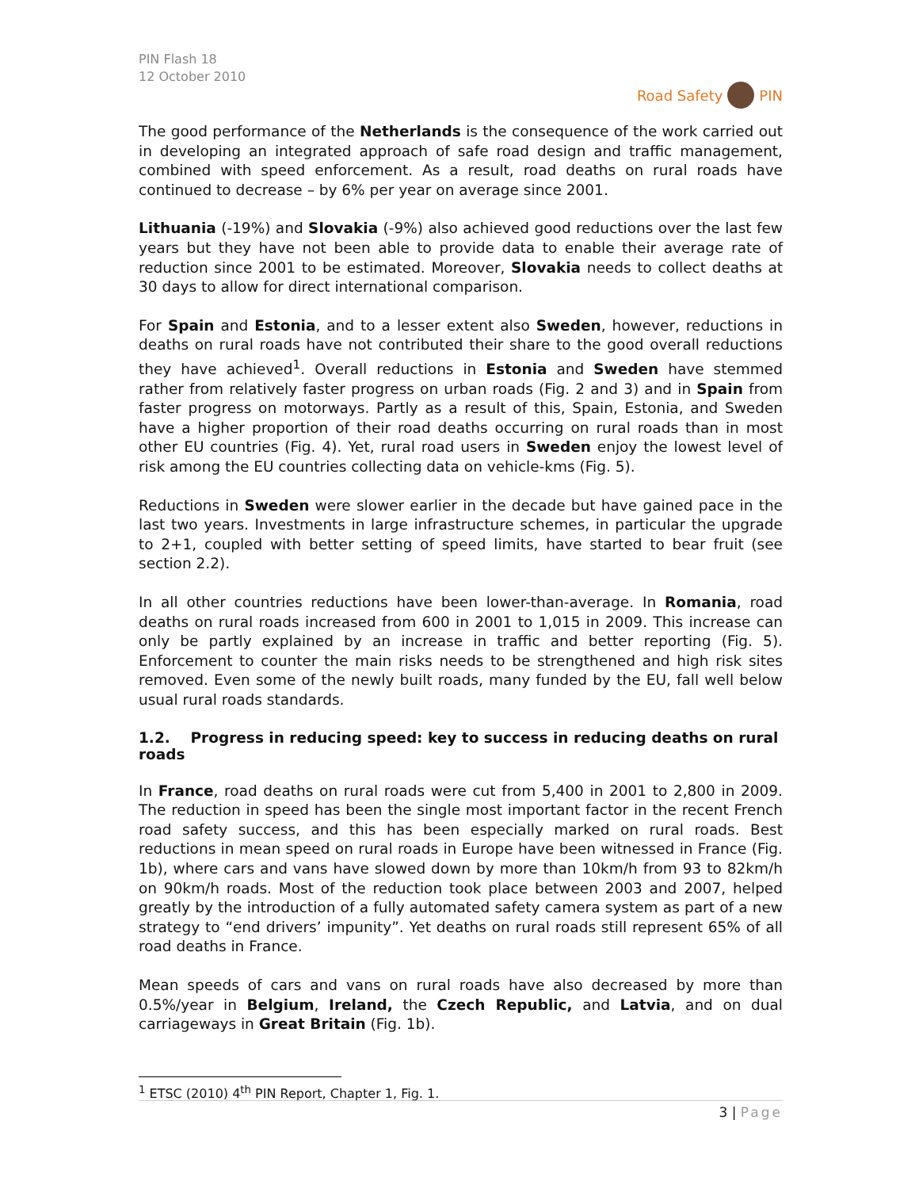PIN Flash 18
12 October 2010
Road Safety PIN
The good performance of the Netherlands is the consequence of the work carried out in developing an integrated approach of safe road design and traffic management, combined with speed enforcement. As a result, road deaths on rural roads have continued to decrease – by 6% per year on average since 2001.
Lithuania (-19%) and Slovakia (-9%) also achieved good reductions over the last few years but they have not been able to provide data to enable their average rate of reduction since 2001 to be estimated. Moreover, Slovakia needs to collect deaths at 30 days to allow for direct international comparison.
For Spain and Estonia, and to a lesser extent also Sweden, however, reductions in deaths on rural roads have not contributed their share to the good overall reductions they have achieved<sup>1</sup>. Overall reductions in Estonia and Sweden have stemmed rather from relatively faster progress on urban roads (Fig. 2 and 3) and in Spain from faster progress on motorways. Partly as a result of this, Spain, Estonia, and Sweden have a higher proportion of their road deaths occurring on rural roads than in most other EU countries (Fig. 4). Yet, rural road users in Sweden enjoy the lowest level of risk among the EU countries collecting data on vehicle-kms (Fig. 5).
Reductions in Sweden were slower earlier in the decade but have gained pace in the last two years. Investments in large infrastructure schemes, in particular the upgrade to 2+1, coupled with better setting of speed limits, have started to bear fruit (see section 2.2).
In all other countries reductions have been lower-than-average. In Romania, road deaths on rural roads increased from 600 in 2001 to 1,015 in 2009. This increase can only be partly explained by an increase in traffic and better reporting (Fig. 5). Enforcement to counter the main risks needs to be strengthened and high risk sites removed. Even some of the newly built roads, many funded by the EU, fall well below usual rural roads standards.
1.2. Progress in reducing speed: key to success in reducing deaths on rural roads
In France, road deaths on rural roads were cut from 5,400 in 2001 to 2,800 in 2009. The reduction in speed has been the single most important factor in the recent French road safety success, and this has been especially marked on rural roads. Best reductions in mean speed on rural roads in Europe have been witnessed in France (Fig. 1b), where cars and vans have slowed down by more than 10km/h from 93 to 82km/h on 90km/h roads. Most of the reduction took place between 2003 and 2007, helped greatly by the introduction of a fully automated safety camera system as part of a new strategy to “end drivers’ impunity”. Yet deaths on rural roads still represent 65% of all road deaths in France.
Mean speeds of cars and vans on rural roads have also decreased by more than 0.5%/year in Belgium, Ireland, the Czech Republic, and Latvia, and on dual carriageways in Great Britain (Fig. 1b).
<sup>1</sup> ETSC (2010) 4<sup>th</sup> PIN Report, Chapter 1, Fig. 1.
3 | Page